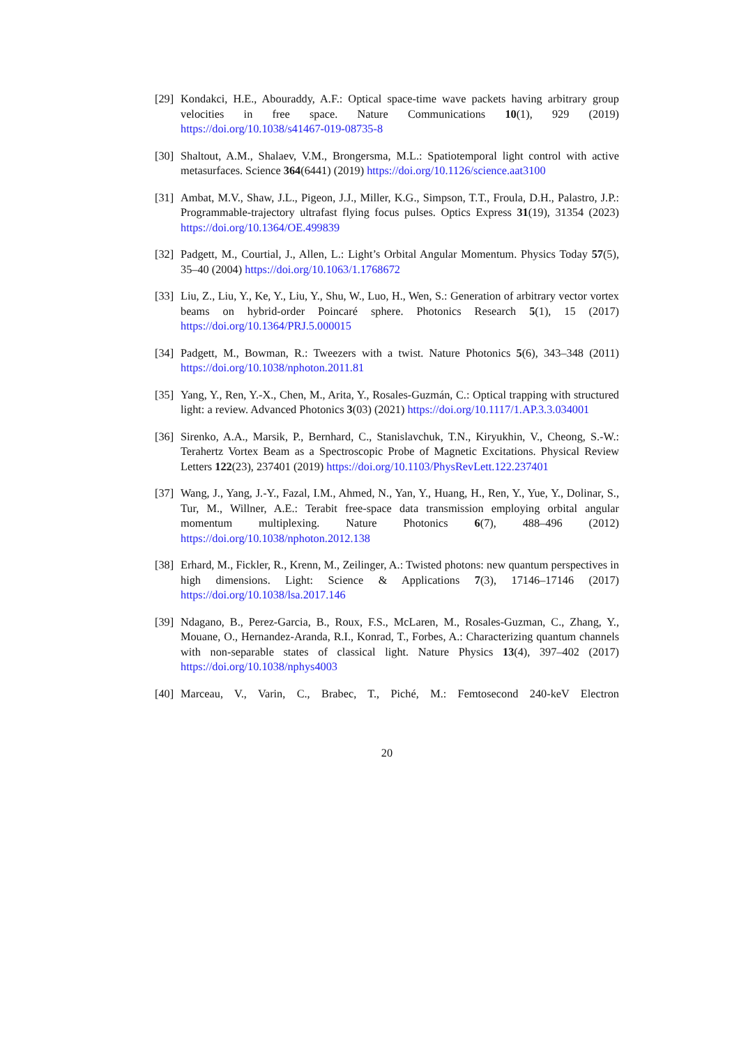[29]
Kondakci, H.E., Abouraddy, A.F.: Optical space-time wave packets having arbitrary group velocities in free space. Nature Communications 10(1), 929 (2019) https://doi.org/10.1038/s41467-019-08735-8
[30]
Shaltout, A.M., Shalaev, V.M., Brongersma, M.L.: Spatiotemporal light control with active metasurfaces. Science 364(6441) (2019) https://doi.org/10.1126/science.aat3100
[31]
Ambat, M.V., Shaw, J.L., Pigeon, J.J., Miller, K.G., Simpson, T.T., Froula, D.H., Palastro, J.P.: Programmable-trajectory ultrafast flying focus pulses. Optics Express 31(19), 31354 (2023) https://doi.org/10.1364/OE.499839
[32]
Padgett, M., Courtial, J., Allen, L.: Light’s Orbital Angular Momentum. Physics Today 57(5), 35–40 (2004) https://doi.org/10.1063/1.1768672
[33]
Liu, Z., Liu, Y., Ke, Y., Liu, Y., Shu, W., Luo, H., Wen, S.: Generation of arbitrary vector vortex beams on hybrid-order Poincaré sphere. Photonics Research 5(1), 15 (2017) https://doi.org/10.1364/PRJ.5.000015
[34]
Padgett, M., Bowman, R.: Tweezers with a twist. Nature Photonics 5(6), 343–348 (2011) https://doi.org/10.1038/nphoton.2011.81
[35]
Yang, Y., Ren, Y.-X., Chen, M., Arita, Y., Rosales-Guzmán, C.: Optical trapping with structured light: a review. Advanced Photonics 3(03) (2021) https://doi.org/10.1117/1.AP.3.3.034001
[36]
Sirenko, A.A., Marsik, P., Bernhard, C., Stanislavchuk, T.N., Kiryukhin, V., Cheong, S.-W.: Terahertz Vortex Beam as a Spectroscopic Probe of Magnetic Excitations. Physical Review Letters 122(23), 237401 (2019) https://doi.org/10.1103/PhysRevLett.122.237401
[37]
Wang, J., Yang, J.-Y., Fazal, I.M., Ahmed, N., Yan, Y., Huang, H., Ren, Y., Yue, Y., Dolinar, S., Tur, M., Willner, A.E.: Terabit free-space data transmission employing orbital angular momentum multiplexing. Nature Photonics 6(7), 488–496 (2012) https://doi.org/10.1038/nphoton.2012.138
[38]
Erhard, M., Fickler, R., Krenn, M., Zeilinger, A.: Twisted photons: new quantum perspectives in high dimensions. Light: Science & Applications 7(3), 17146–17146 (2017) https://doi.org/10.1038/lsa.2017.146
[39]
Ndagano, B., Perez-Garcia, B., Roux, F.S., McLaren, M., Rosales-Guzman, C., Zhang, Y., Mouane, O., Hernandez-Aranda, R.I., Konrad, T., Forbes, A.: Characterizing quantum channels with non-separable states of classical light. Nature Physics 13(4), 397–402 (2017) https://doi.org/10.1038/nphys4003
[40]
Marceau, V., Varin, C., Brabec, T., Piché, M.: Femtosecond 240-keV Electron
20